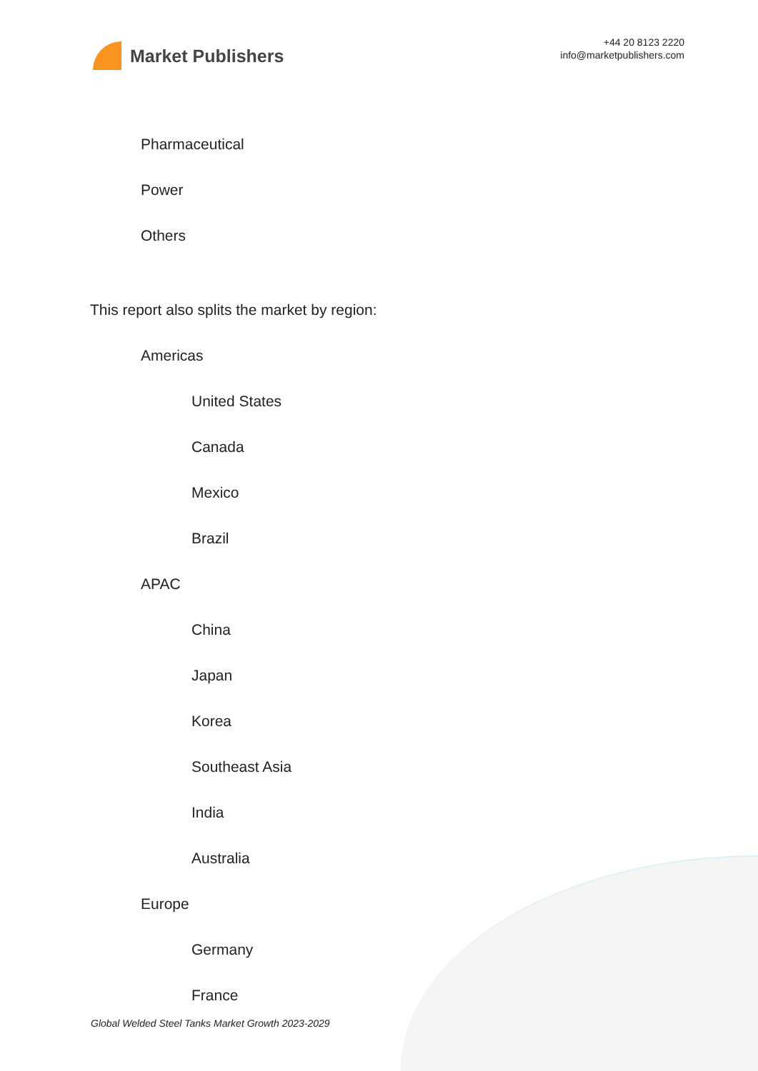Market Publishers
+44 20 8123 2220
info@marketpublishers.com
Pharmaceutical
Power
Others
This report also splits the market by region:
Americas
United States
Canada
Mexico
Brazil
APAC
China
Japan
Korea
Southeast Asia
India
Australia
Europe
Germany
France
Global Welded Steel Tanks Market Growth 2023-2029